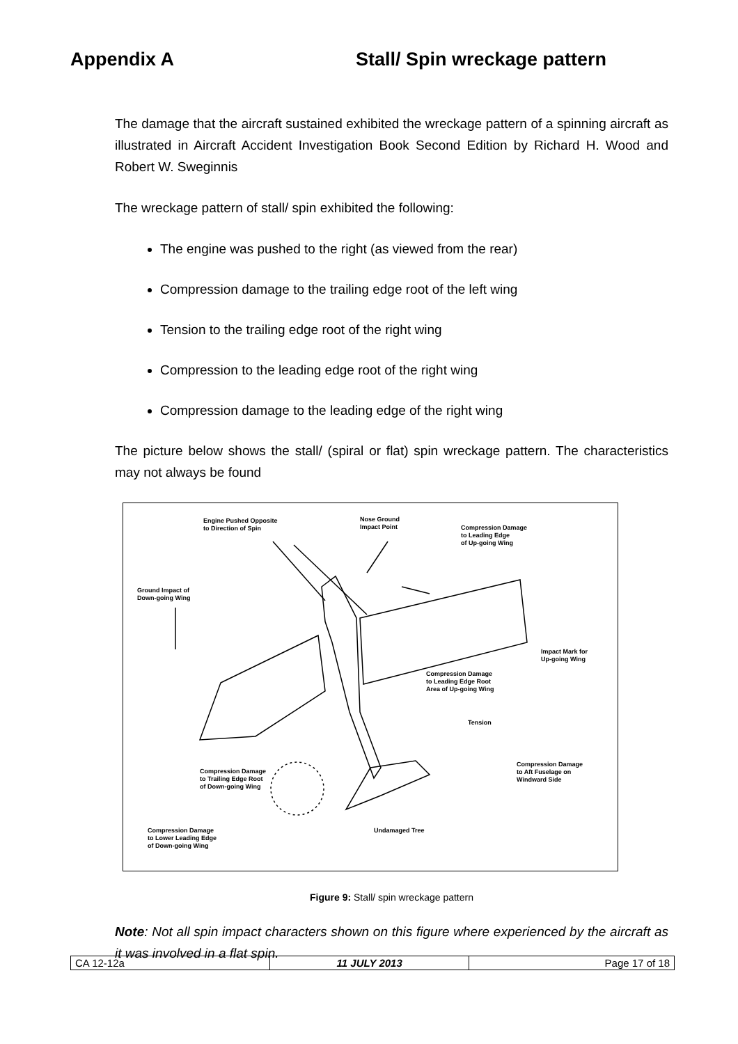Appendix A Stall/ Spin wreckage pattern
The damage that the aircraft sustained exhibited the wreckage pattern of a spinning aircraft as illustrated in Aircraft Accident Investigation Book Second Edition by Richard H. Wood and Robert W. Sweginnis
The wreckage pattern of stall/ spin exhibited the following:
The engine was pushed to the right (as viewed from the rear)
Compression damage to the trailing edge root of the left wing
Tension to the trailing edge root of the right wing
Compression to the leading edge root of the right wing
Compression damage to the leading edge of the right wing
The picture below shows the stall/ (spiral or flat) spin wreckage pattern. The characteristics may not always be found
Engine Pushed Opposite
to Direction of Spin
Nose Ground
Impact Point
Compression Damage
to Leading Edge
of Up-going Wing
Ground Impact of
Down-going Wing
Impact Mark for
Up-going Wing
Compression Damage
to Leading Edge Root
Area of Up-going Wing
Tension
Compression Damage
to Trailing Edge Root
of Down-going Wing
Compression Damage
to Aft Fuselage on
Windward Side
Undamaged Tree
Compression Damage
to Lower Leading Edge
of Down-going Wing
Figure 9: Stall/ spin wreckage pattern
Note: Not all spin impact characters shown on this figure where experienced by the aircraft as it was involved in a flat spin.
| CA 12-12a | 11 JULY 2013 | Page 17 of 18 |